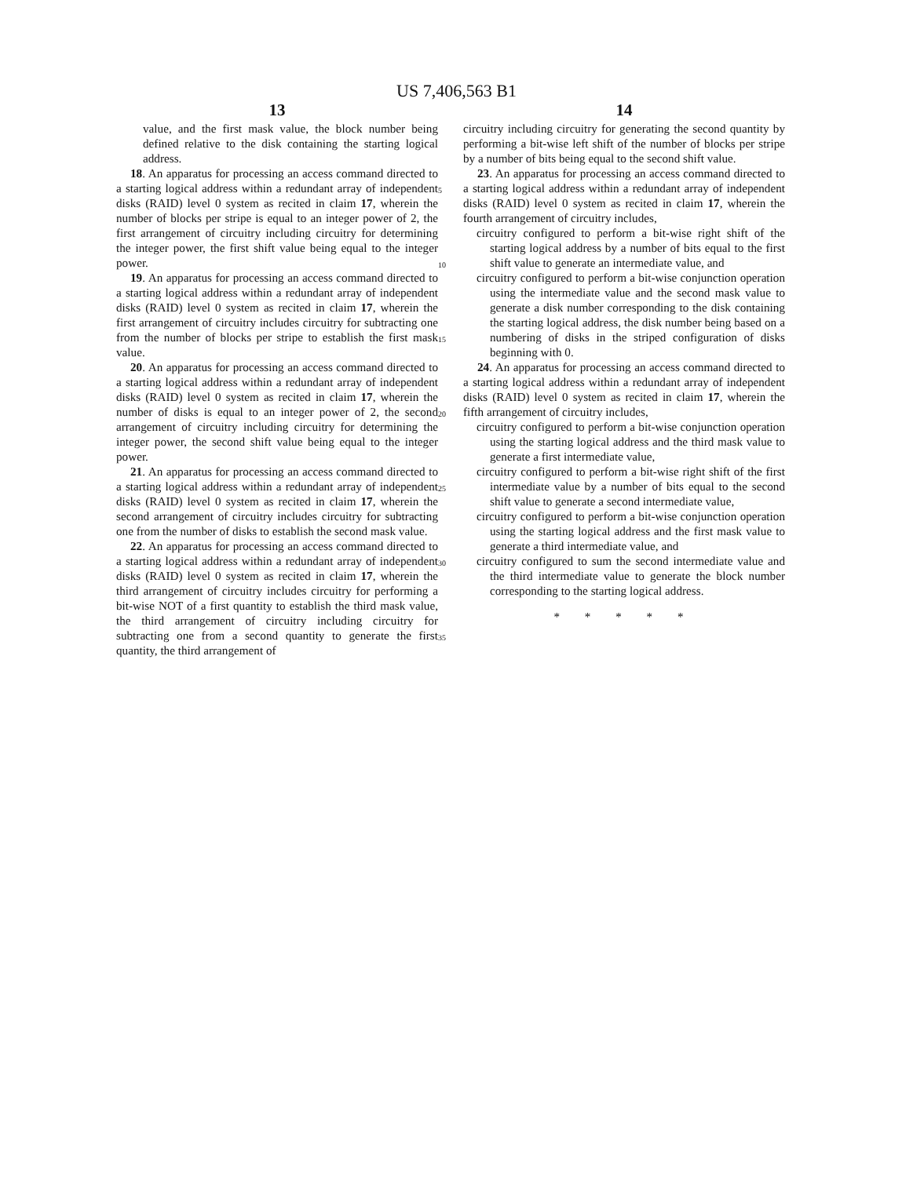US 7,406,563 B1
13
value, and the first mask value, the block number being defined relative to the disk containing the starting logical address.
18. An apparatus for processing an access command directed to a starting logical address within a redundant array of independent disks (RAID) level 0 system as recited in claim 17, wherein the number of blocks per stripe is equal to an integer power of 2, the first arrangement of circuitry including circuitry for determining the integer power, the first shift value being equal to the integer power.
19. An apparatus for processing an access command directed to a starting logical address within a redundant array of independent disks (RAID) level 0 system as recited in claim 17, wherein the first arrangement of circuitry includes circuitry for subtracting one from the number of blocks per stripe to establish the first mask value.
20. An apparatus for processing an access command directed to a starting logical address within a redundant array of independent disks (RAID) level 0 system as recited in claim 17, wherein the number of disks is equal to an integer power of 2, the second arrangement of circuitry including circuitry for determining the integer power, the second shift value being equal to the integer power.
21. An apparatus for processing an access command directed to a starting logical address within a redundant array of independent disks (RAID) level 0 system as recited in claim 17, wherein the second arrangement of circuitry includes circuitry for subtracting one from the number of disks to establish the second mask value.
22. An apparatus for processing an access command directed to a starting logical address within a redundant array of independent disks (RAID) level 0 system as recited in claim 17, wherein the third arrangement of circuitry includes circuitry for performing a bit-wise NOT of a first quantity to establish the third mask value, the third arrangement of circuitry including circuitry for subtracting one from a second quantity to generate the first quantity, the third arrangement of
5
10
15
20
25
30
35
14
circuitry including circuitry for generating the second quantity by performing a bit-wise left shift of the number of blocks per stripe by a number of bits being equal to the second shift value.
23. An apparatus for processing an access command directed to a starting logical address within a redundant array of independent disks (RAID) level 0 system as recited in claim 17, wherein the fourth arrangement of circuitry includes,
circuitry configured to perform a bit-wise right shift of the starting logical address by a number of bits equal to the first shift value to generate an intermediate value, and
circuitry configured to perform a bit-wise conjunction operation using the intermediate value and the second mask value to generate a disk number corresponding to the disk containing the starting logical address, the disk number being based on a numbering of disks in the striped configuration of disks beginning with 0.
24. An apparatus for processing an access command directed to a starting logical address within a redundant array of independent disks (RAID) level 0 system as recited in claim 17, wherein the fifth arrangement of circuitry includes,
circuitry configured to perform a bit-wise conjunction operation using the starting logical address and the third mask value to generate a first intermediate value,
circuitry configured to perform a bit-wise right shift of the first intermediate value by a number of bits equal to the second shift value to generate a second intermediate value,
circuitry configured to perform a bit-wise conjunction operation using the starting logical address and the first mask value to generate a third intermediate value, and
circuitry configured to sum the second intermediate value and the third intermediate value to generate the block number corresponding to the starting logical address.
* * * * *